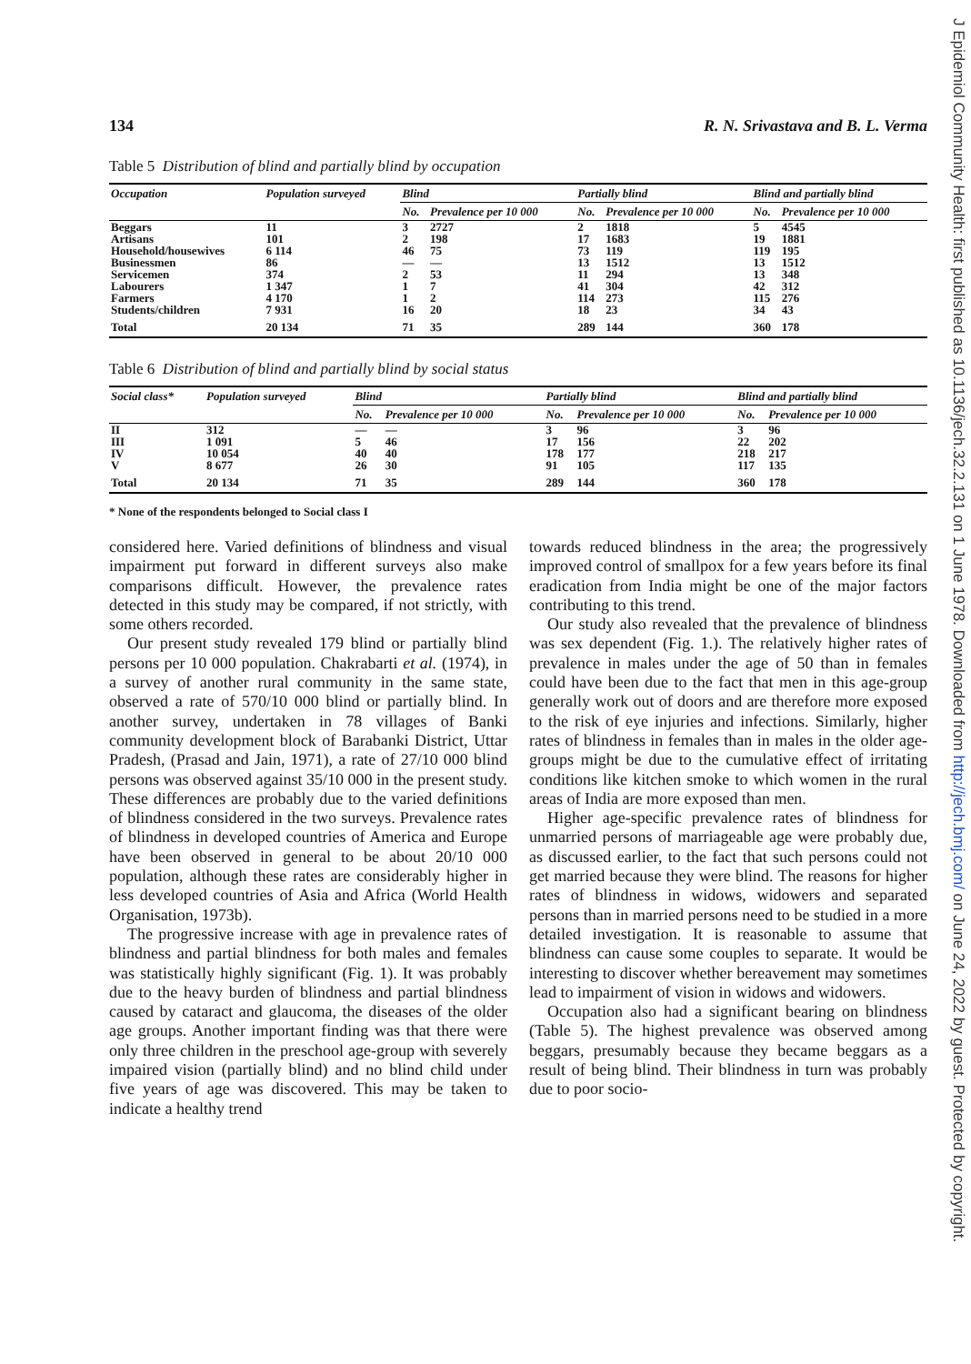J Epidemiol Community Health: first published as 10.1136/jech.32.2.131 on 1 June 1978. Downloaded from http://jech.bmj.com/ on June 24, 2022 by guest. Protected by copyright.
134 R. N. Srivastava and B. L. Verma
Table 5 Distribution of blind and partially blind by occupation
| Occupation | Population surveyed | Blind | | Partially blind | | Blind and partially blind | |
| --- | --- | --- | --- | --- | --- | --- | --- |
| | | No. | Prevalence per 10 000 | No. | Prevalence per 10 000 | No. | Prevalence per 10 000 |
| Beggars | 11 | 3 | 2727 | 2 | 1818 | 5 | 4545 |
| Artisans | 101 | 2 | 198 | 17 | 1683 | 19 | 1881 |
| Household/housewives | 6 114 | 46 | 75 | 73 | 119 | 119 | 195 |
| Businessmen | 86 | — | — | 13 | 1512 | 13 | 1512 |
| Servicemen | 374 | 2 | 53 | 11 | 294 | 13 | 348 |
| Labourers | 1 347 | 1 | 7 | 41 | 304 | 42 | 312 |
| Farmers | 4 170 | 1 | 2 | 114 | 273 | 115 | 276 |
| Students/children | 7 931 | 16 | 20 | 18 | 23 | 34 | 43 |
| Total | 20 134 | 71 | 35 | 289 | 144 | 360 | 178 |
Table 6 Distribution of blind and partially blind by social status
| Social class* | Population surveyed | Blind | | Partially blind | | Blind and partially blind | |
| --- | --- | --- | --- | --- | --- | --- | --- |
| | | No. | Prevalence per 10 000 | No. | Prevalence per 10 000 | No. | Prevalence per 10 000 |
| II | 312 | — | — | 3 | 96 | 3 | 96 |
| III | 1 091 | 5 | 46 | 17 | 156 | 22 | 202 |
| IV | 10 054 | 40 | 40 | 178 | 177 | 218 | 217 |
| V | 8 677 | 26 | 30 | 91 | 105 | 117 | 135 |
| Total | 20 134 | 71 | 35 | 289 | 144 | 360 | 178 |
* None of the respondents belonged to Social class I
considered here. Varied definitions of blindness and visual impairment put forward in different surveys also make comparisons difficult. However, the prevalence rates detected in this study may be compared, if not strictly, with some others recorded.
Our present study revealed 179 blind or partially blind persons per 10 000 population. Chakrabarti et al. (1974), in a survey of another rural community in the same state, observed a rate of 570/10 000 blind or partially blind. In another survey, undertaken in 78 villages of Banki community development block of Barabanki District, Uttar Pradesh, (Prasad and Jain, 1971), a rate of 27/10 000 blind persons was observed against 35/10 000 in the present study. These differences are probably due to the varied definitions of blindness considered in the two surveys. Prevalence rates of blindness in developed countries of America and Europe have been observed in general to be about 20/10 000 population, although these rates are considerably higher in less developed countries of Asia and Africa (World Health Organisation, 1973b).
The progressive increase with age in prevalence rates of blindness and partial blindness for both males and females was statistically highly significant (Fig. 1). It was probably due to the heavy burden of blindness and partial blindness caused by cataract and glaucoma, the diseases of the older age groups. Another important finding was that there were only three children in the preschool age-group with severely impaired vision (partially blind) and no blind child under five years of age was discovered. This may be taken to indicate a healthy trend
towards reduced blindness in the area; the progressively improved control of smallpox for a few years before its final eradication from India might be one of the major factors contributing to this trend.
Our study also revealed that the prevalence of blindness was sex dependent (Fig. 1.). The relatively higher rates of prevalence in males under the age of 50 than in females could have been due to the fact that men in this age-group generally work out of doors and are therefore more exposed to the risk of eye injuries and infections. Similarly, higher rates of blindness in females than in males in the older age-groups might be due to the cumulative effect of irritating conditions like kitchen smoke to which women in the rural areas of India are more exposed than men.
Higher age-specific prevalence rates of blindness for unmarried persons of marriageable age were probably due, as discussed earlier, to the fact that such persons could not get married because they were blind. The reasons for higher rates of blindness in widows, widowers and separated persons than in married persons need to be studied in a more detailed investigation. It is reasonable to assume that blindness can cause some couples to separate. It would be interesting to discover whether bereavement may sometimes lead to impairment of vision in widows and widowers.
Occupation also had a significant bearing on blindness (Table 5). The highest prevalence was observed among beggars, presumably because they became beggars as a result of being blind. Their blindness in turn was probably due to poor socio-